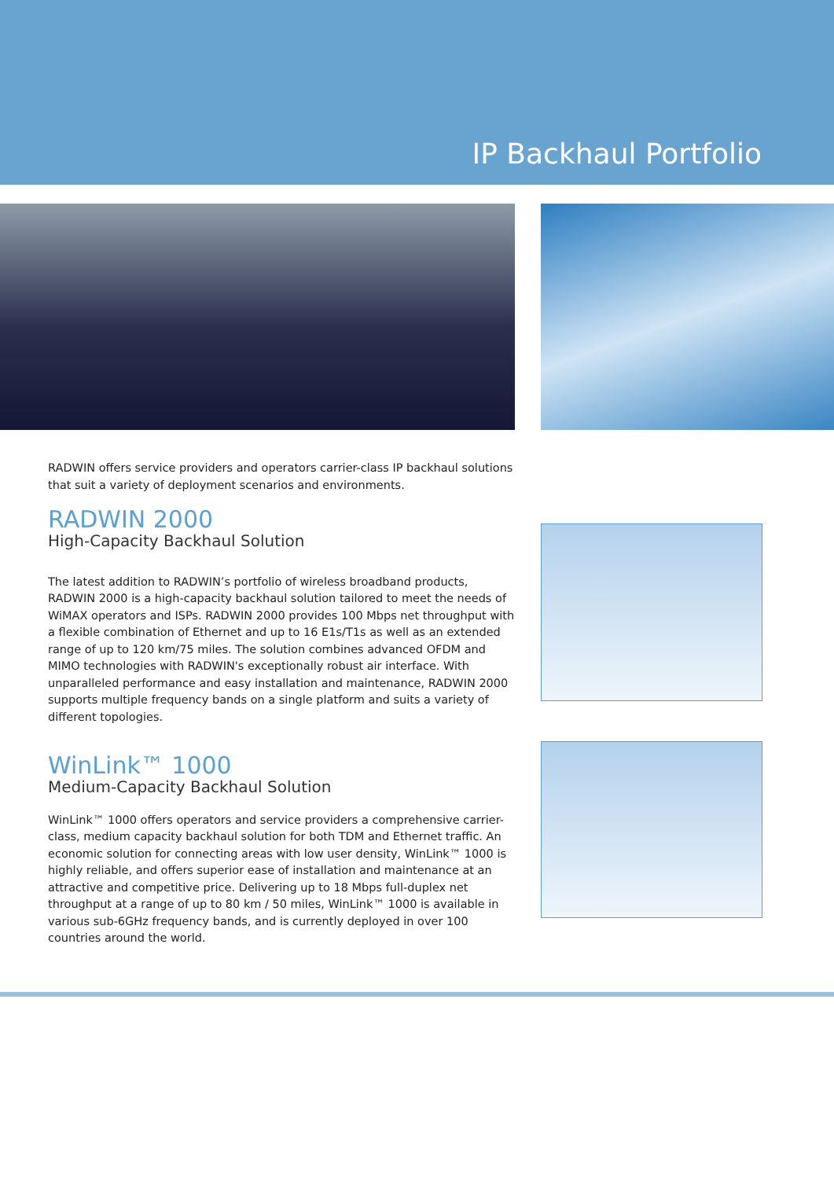IP Backhaul Portfolio
RADWIN offers service providers and operators carrier-class IP backhaul solutions that suit a variety of deployment scenarios and environments.
RADWIN 2000
High-Capacity Backhaul Solution
The latest addition to RADWIN’s portfolio of wireless broadband products, RADWIN 2000 is a high-capacity backhaul solution tailored to meet the needs of WiMAX operators and ISPs. RADWIN 2000 provides 100 Mbps net throughput with a flexible combination of Ethernet and up to 16 E1s/T1s as well as an extended range of up to 120 km/75 miles. The solution combines advanced OFDM and MIMO technologies with RADWIN's exceptionally robust air interface. With unparalleled performance and easy installation and maintenance, RADWIN 2000 supports multiple frequency bands on a single platform and suits a variety of different topologies.
WinLink™ 1000
Medium-Capacity Backhaul Solution
WinLink™ 1000 offers operators and service providers a comprehensive carrier-class, medium capacity backhaul solution for both TDM and Ethernet traffic. An economic solution for connecting areas with low user density, WinLink™ 1000 is highly reliable, and offers superior ease of installation and maintenance at an attractive and competitive price. Delivering up to 18 Mbps full-duplex net throughput at a range of up to 80 km / 50 miles, WinLink™ 1000 is available in various sub-6GHz frequency bands, and is currently deployed in over 100 countries around the world.